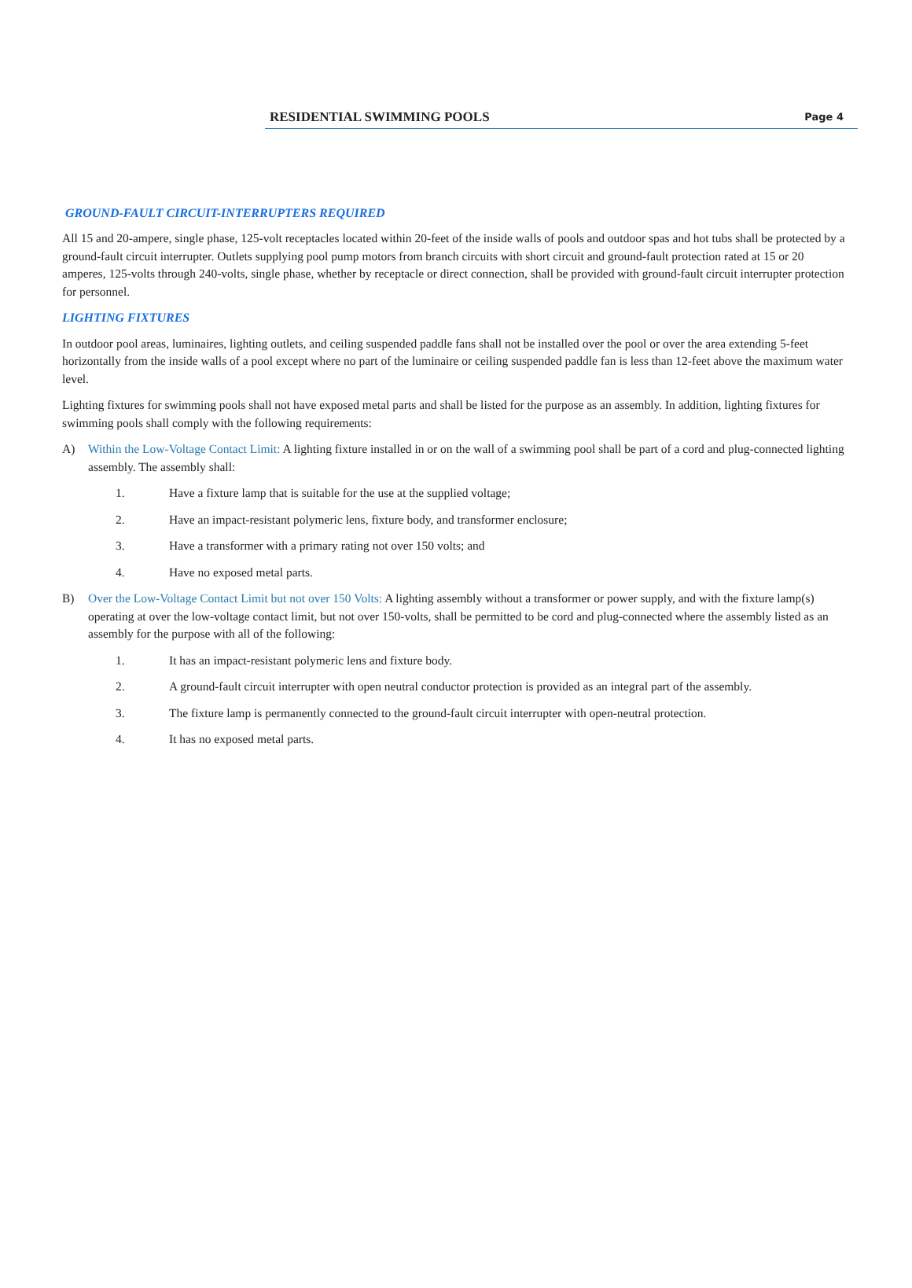RESIDENTIAL SWIMMING POOLS Page 4
GROUND-FAULT CIRCUIT-INTERRUPTERS REQUIRED
All 15 and 20-ampere, single phase, 125-volt receptacles located within 20-feet of the inside walls of pools and outdoor spas and hot tubs shall be protected by a ground-fault circuit interrupter. Outlets supplying pool pump motors from branch circuits with short circuit and ground-fault protection rated at 15 or 20 amperes, 125-volts through 240-volts, single phase, whether by receptacle or direct connection, shall be provided with ground-fault circuit interrupter protection for personnel.
LIGHTING FIXTURES
In outdoor pool areas, luminaires, lighting outlets, and ceiling suspended paddle fans shall not be installed over the pool or over the area extending 5-feet horizontally from the inside walls of a pool except where no part of the luminaire or ceiling suspended paddle fan is less than 12-feet above the maximum water level.
Lighting fixtures for swimming pools shall not have exposed metal parts and shall be listed for the purpose as an assembly. In addition, lighting fixtures for swimming pools shall comply with the following requirements:
A) Within the Low-Voltage Contact Limit: A lighting fixture installed in or on the wall of a swimming pool shall be part of a cord and plug-connected lighting assembly. The assembly shall:
1. Have a fixture lamp that is suitable for the use at the supplied voltage;
2. Have an impact-resistant polymeric lens, fixture body, and transformer enclosure;
3. Have a transformer with a primary rating not over 150 volts; and
4. Have no exposed metal parts.
B) Over the Low-Voltage Contact Limit but not over 150 Volts: A lighting assembly without a transformer or power supply, and with the fixture lamp(s) operating at over the low-voltage contact limit, but not over 150-volts, shall be permitted to be cord and plug-connected where the assembly listed as an assembly for the purpose with all of the following:
1. It has an impact-resistant polymeric lens and fixture body.
2. A ground-fault circuit interrupter with open neutral conductor protection is provided as an integral part of the assembly.
3. The fixture lamp is permanently connected to the ground-fault circuit interrupter with open-neutral protection.
4. It has no exposed metal parts.